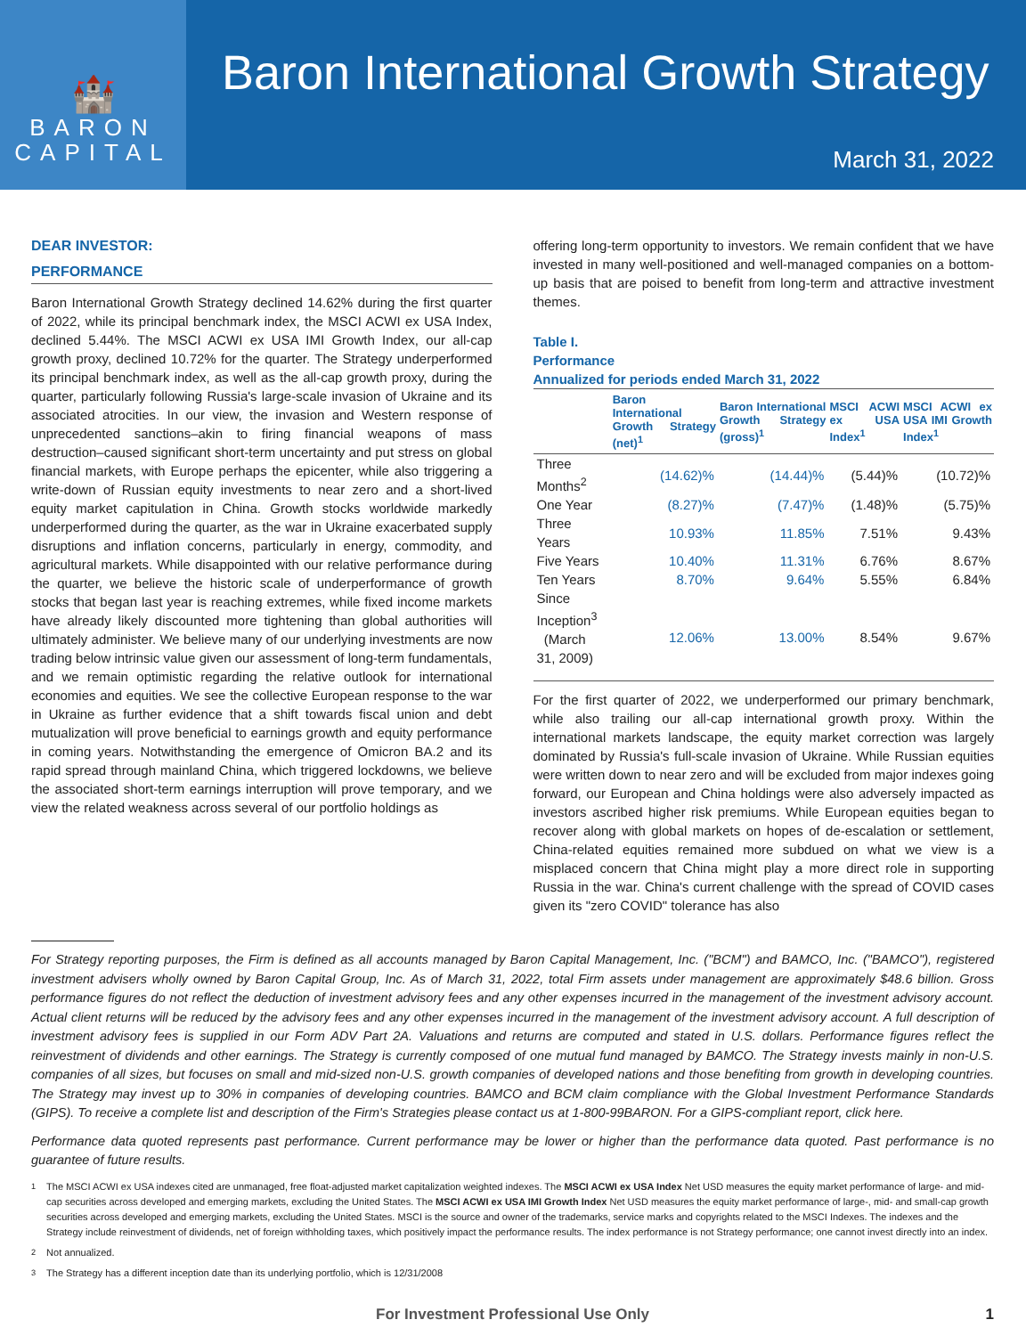🏰
BARON
CAPITAL
Baron International Growth Strategy
March 31, 2022
DEAR INVESTOR:
PERFORMANCE
Baron International Growth Strategy declined 14.62% during the first quarter of 2022, while its principal benchmark index, the MSCI ACWI ex USA Index, declined 5.44%. The MSCI ACWI ex USA IMI Growth Index, our all-cap growth proxy, declined 10.72% for the quarter. The Strategy underperformed its principal benchmark index, as well as the all-cap growth proxy, during the quarter, particularly following Russia's large-scale invasion of Ukraine and its associated atrocities. In our view, the invasion and Western response of unprecedented sanctions–akin to firing financial weapons of mass destruction–caused significant short-term uncertainty and put stress on global financial markets, with Europe perhaps the epicenter, while also triggering a write-down of Russian equity investments to near zero and a short-lived equity market capitulation in China. Growth stocks worldwide markedly underperformed during the quarter, as the war in Ukraine exacerbated supply disruptions and inflation concerns, particularly in energy, commodity, and agricultural markets. While disappointed with our relative performance during the quarter, we believe the historic scale of underperformance of growth stocks that began last year is reaching extremes, while fixed income markets have already likely discounted more tightening than global authorities will ultimately administer. We believe many of our underlying investments are now trading below intrinsic value given our assessment of long-term fundamentals, and we remain optimistic regarding the relative outlook for international economies and equities. We see the collective European response to the war in Ukraine as further evidence that a shift towards fiscal union and debt mutualization will prove beneficial to earnings growth and equity performance in coming years. Notwithstanding the emergence of Omicron BA.2 and its rapid spread through mainland China, which triggered lockdowns, we believe the associated short-term earnings interruption will prove temporary, and we view the related weakness across several of our portfolio holdings as
offering long-term opportunity to investors. We remain confident that we have invested in many well-positioned and well-managed companies on a bottom-up basis that are poised to benefit from long-term and attractive investment themes.
Table I.
Performance
Annualized for periods ended March 31, 2022
| | Baron International Growth Strategy (net)<sup>1</sup> | Baron International Growth Strategy (gross)<sup>1</sup> | MSCI ACWI ex USA Index<sup>1</sup> | MSCI ACWI ex USA IMI Growth Index<sup>1</sup> |
| --- | --- | --- | --- | --- |
| Three Months<sup>2</sup> | (14.62)% | (14.44)% | (5.44)% | (10.72)% |
| One Year | (8.27)% | (7.47)% | (1.48)% | (5.75)% |
| Three Years | 10.93% | 11.85% | 7.51% | 9.43% |
| Five Years | 10.40% | 11.31% | 6.76% | 8.67% |
| Ten Years | 8.70% | 9.64% | 5.55% | 6.84% |
| Since Inception<sup>3</sup> (March 31, 2009) | 12.06% | 13.00% | 8.54% | 9.67% |
For the first quarter of 2022, we underperformed our primary benchmark, while also trailing our all-cap international growth proxy. Within the international markets landscape, the equity market correction was largely dominated by Russia's full-scale invasion of Ukraine. While Russian equities were written down to near zero and will be excluded from major indexes going forward, our European and China holdings were also adversely impacted as investors ascribed higher risk premiums. While European equities began to recover along with global markets on hopes of de-escalation or settlement, China-related equities remained more subdued on what we view is a misplaced concern that China might play a more direct role in supporting Russia in the war. China's current challenge with the spread of COVID cases given its "zero COVID" tolerance has also
For Strategy reporting purposes, the Firm is defined as all accounts managed by Baron Capital Management, Inc. ("BCM") and BAMCO, Inc. ("BAMCO"), registered investment advisers wholly owned by Baron Capital Group, Inc. As of March 31, 2022, total Firm assets under management are approximately $48.6 billion. Gross performance figures do not reflect the deduction of investment advisory fees and any other expenses incurred in the management of the investment advisory account. Actual client returns will be reduced by the advisory fees and any other expenses incurred in the management of the investment advisory account. A full description of investment advisory fees is supplied in our Form ADV Part 2A. Valuations and returns are computed and stated in U.S. dollars. Performance figures reflect the reinvestment of dividends and other earnings. The Strategy is currently composed of one mutual fund managed by BAMCO. The Strategy invests mainly in non-U.S. companies of all sizes, but focuses on small and mid-sized non-U.S. growth companies of developed nations and those benefiting from growth in developing countries. The Strategy may invest up to 30% in companies of developing countries. BAMCO and BCM claim compliance with the Global Investment Performance Standards (GIPS). To receive a complete list and description of the Firm's Strategies please contact us at 1-800-99BARON. For a GIPS-compliant report, click here.
Performance data quoted represents past performance. Current performance may be lower or higher than the performance data quoted. Past performance is no guarantee of future results.
<sup>1</sup> The MSCI ACWI ex USA indexes cited are unmanaged, free float-adjusted market capitalization weighted indexes. The MSCI ACWI ex USA Index Net USD measures the equity market performance of large- and mid-cap securities across developed and emerging markets, excluding the United States. The MSCI ACWI ex USA IMI Growth Index Net USD measures the equity market performance of large-, mid- and small-cap growth securities across developed and emerging markets, excluding the United States. MSCI is the source and owner of the trademarks, service marks and copyrights related to the MSCI Indexes. The indexes and the Strategy include reinvestment of dividends, net of foreign withholding taxes, which positively impact the performance results. The index performance is not Strategy performance; one cannot invest directly into an index.
<sup>2</sup> Not annualized.
<sup>3</sup> The Strategy has a different inception date than its underlying portfolio, which is 12/31/2008
For Investment Professional Use Only 1